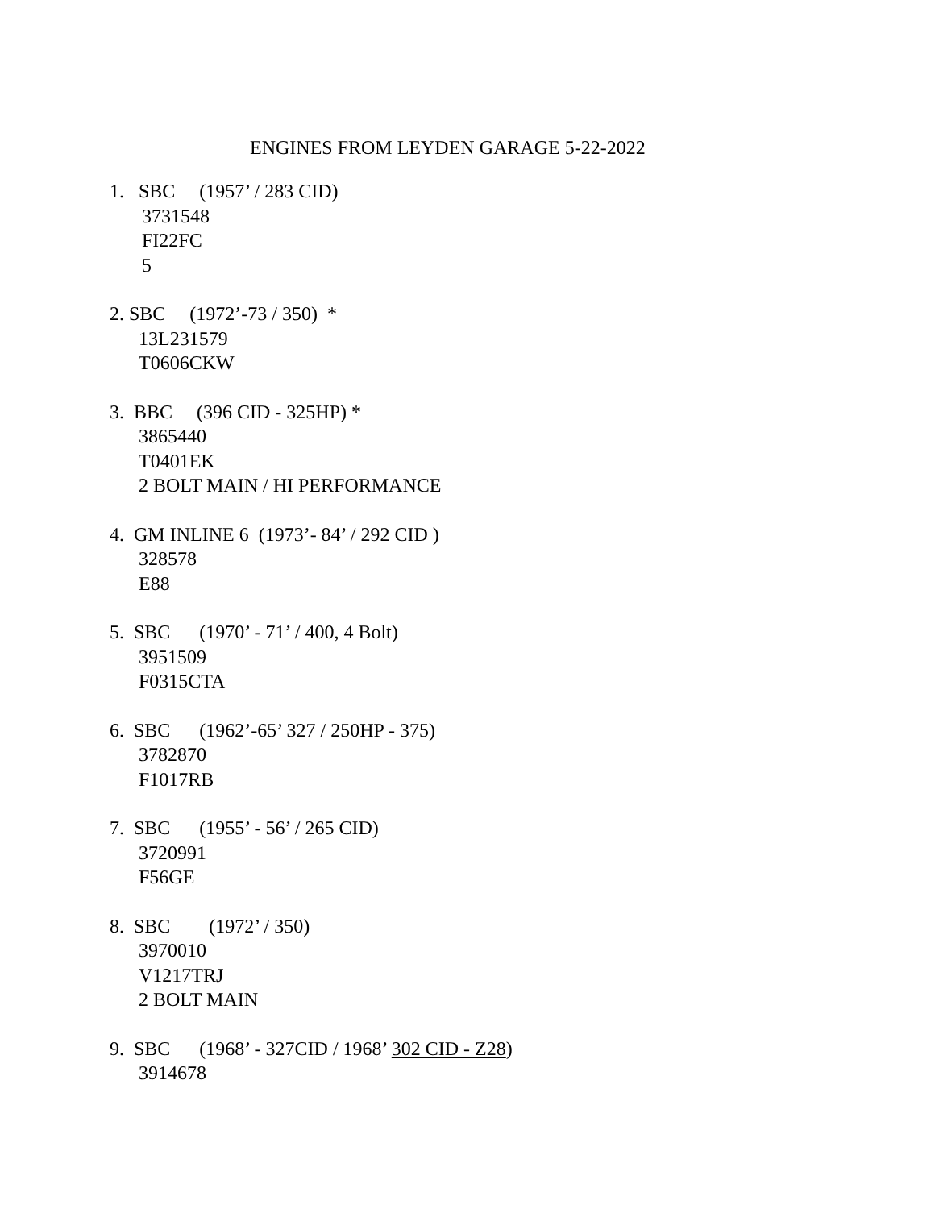ENGINES FROM LEYDEN GARAGE 5-22-2022
1. SBC (1957’ / 283 CID)
3731548
FI22FC
5
2. SBC (1972’-73 / 350) *
13L231579
T0606CKW
3. BBC (396 CID - 325HP) *
3865440
T0401EK
2 BOLT MAIN / HI PERFORMANCE
4. GM INLINE 6 (1973’- 84’ / 292 CID )
328578
E88
5. SBC (1970’ - 71’ / 400, 4 Bolt)
3951509
F0315CTA
6. SBC (1962’-65’ 327 / 250HP - 375)
3782870
F1017RB
7. SBC (1955’ - 56’ / 265 CID)
3720991
F56GE
8. SBC (1972’ / 350)
3970010
V1217TRJ
2 BOLT MAIN
9. SBC (1968’ - 327CID / 1968’ 302 CID - Z28)
3914678